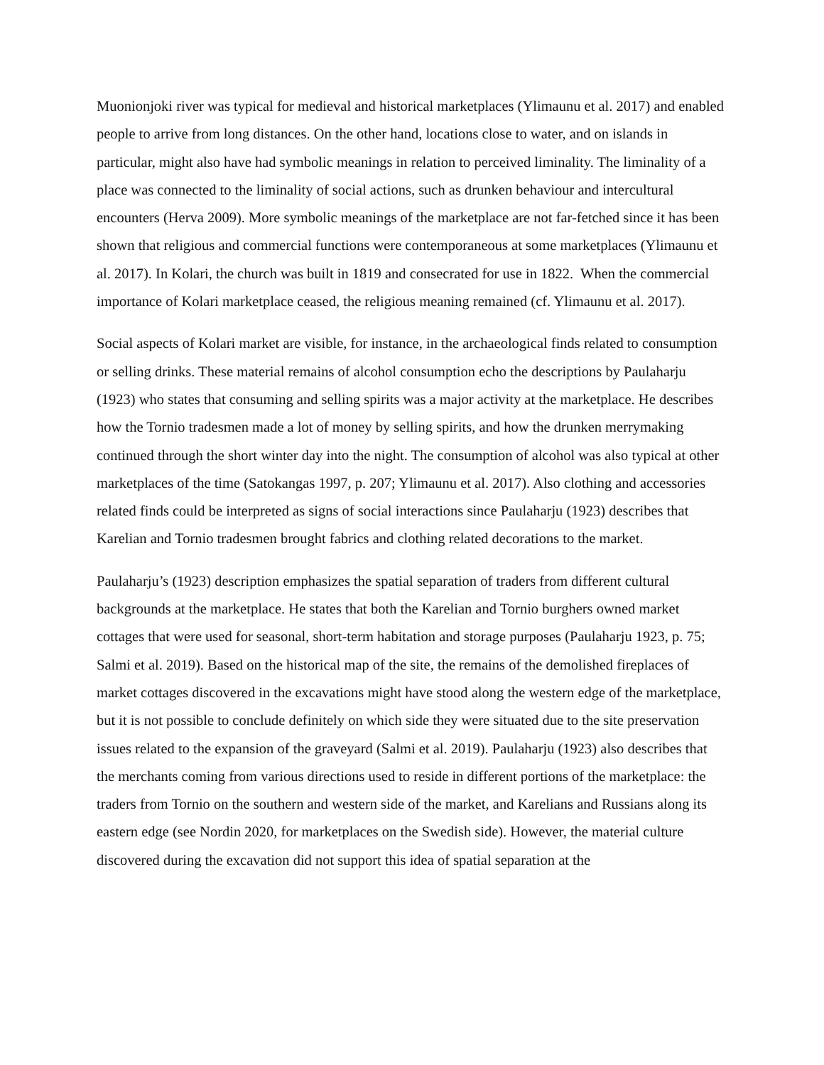Muonionjoki river was typical for medieval and historical marketplaces (Ylimaunu et al. 2017) and enabled people to arrive from long distances. On the other hand, locations close to water, and on islands in particular, might also have had symbolic meanings in relation to perceived liminality. The liminality of a place was connected to the liminality of social actions, such as drunken behaviour and intercultural encounters (Herva 2009). More symbolic meanings of the marketplace are not far-fetched since it has been shown that religious and commercial functions were contemporaneous at some marketplaces (Ylimaunu et al. 2017). In Kolari, the church was built in 1819 and consecrated for use in 1822. When the commercial importance of Kolari marketplace ceased, the religious meaning remained (cf. Ylimaunu et al. 2017).
Social aspects of Kolari market are visible, for instance, in the archaeological finds related to consumption or selling drinks. These material remains of alcohol consumption echo the descriptions by Paulaharju (1923) who states that consuming and selling spirits was a major activity at the marketplace. He describes how the Tornio tradesmen made a lot of money by selling spirits, and how the drunken merrymaking continued through the short winter day into the night. The consumption of alcohol was also typical at other marketplaces of the time (Satokangas 1997, p. 207; Ylimaunu et al. 2017). Also clothing and accessories related finds could be interpreted as signs of social interactions since Paulaharju (1923) describes that Karelian and Tornio tradesmen brought fabrics and clothing related decorations to the market.
Paulaharju’s (1923) description emphasizes the spatial separation of traders from different cultural backgrounds at the marketplace. He states that both the Karelian and Tornio burghers owned market cottages that were used for seasonal, short-term habitation and storage purposes (Paulaharju 1923, p. 75; Salmi et al. 2019). Based on the historical map of the site, the remains of the demolished fireplaces of market cottages discovered in the excavations might have stood along the western edge of the marketplace, but it is not possible to conclude definitely on which side they were situated due to the site preservation issues related to the expansion of the graveyard (Salmi et al. 2019). Paulaharju (1923) also describes that the merchants coming from various directions used to reside in different portions of the marketplace: the traders from Tornio on the southern and western side of the market, and Karelians and Russians along its eastern edge (see Nordin 2020, for marketplaces on the Swedish side). However, the material culture discovered during the excavation did not support this idea of spatial separation at the